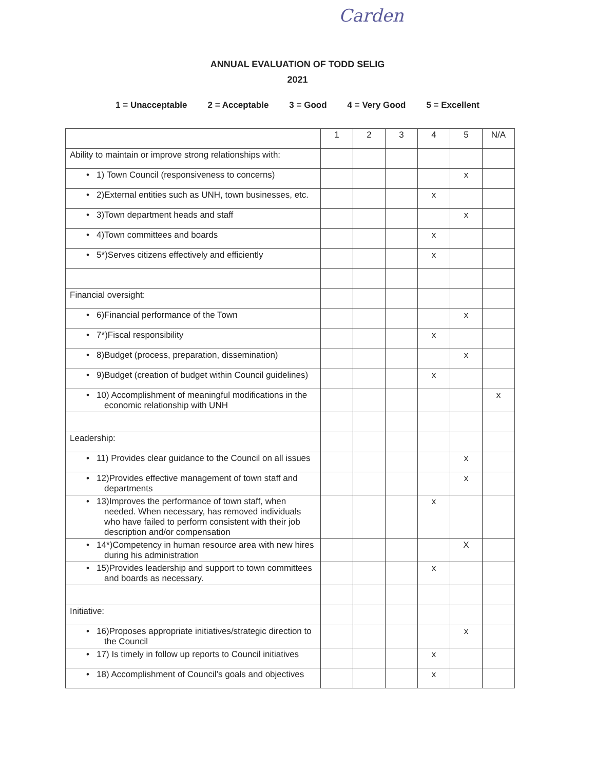Carden
ANNUAL EVALUATION OF TODD SELIG
2021
1 = Unacceptable 2 = Acceptable 3 = Good 4 = Very Good 5 = Excellent
| | 1 | 2 | 3 | 4 | 5 | N/A |
| Ability to maintain or improve strong relationships with: | | | | | | |
| • 1) Town Council (responsiveness to concerns) | | | | | x | |
| • 2)External entities such as UNH, town businesses, etc. | | | | x | | |
| • 3)Town department heads and staff | | | | | x | |
| • 4)Town committees and boards | | | | x | | |
| • 5*)Serves citizens effectively and efficiently | | | | x | | |
| Financial oversight: | | | | | | |
| • 6)Financial performance of the Town | | | | | x | |
| • 7*)Fiscal responsibility | | | | x | | |
| • 8)Budget (process, preparation, dissemination) | | | | | x | |
| • 9)Budget (creation of budget within Council guidelines) | | | | x | | |
| • 10) Accomplishment of meaningful modifications in the economic relationship with UNH | | | | | | x |
| Leadership: | | | | | | |
| • 11) Provides clear guidance to the Council on all issues | | | | | x | |
| • 12)Provides effective management of town staff and departments | | | | | x | |
| • 13)Improves the performance of town staff, when needed. When necessary, has removed individuals who have failed to perform consistent with their job description and/or compensation | | | | x | | |
| • 14*)Competency in human resource area with new hires during his administration | | | | | X | |
| • 15)Provides leadership and support to town committees and boards as necessary. | | | | x | | |
| Initiative: | | | | | | |
| • 16)Proposes appropriate initiatives/strategic direction to the Council | | | | | x | |
| • 17) Is timely in follow up reports to Council initiatives | | | | x | | |
| • 18) Accomplishment of Council’s goals and objectives | | | | x | | |